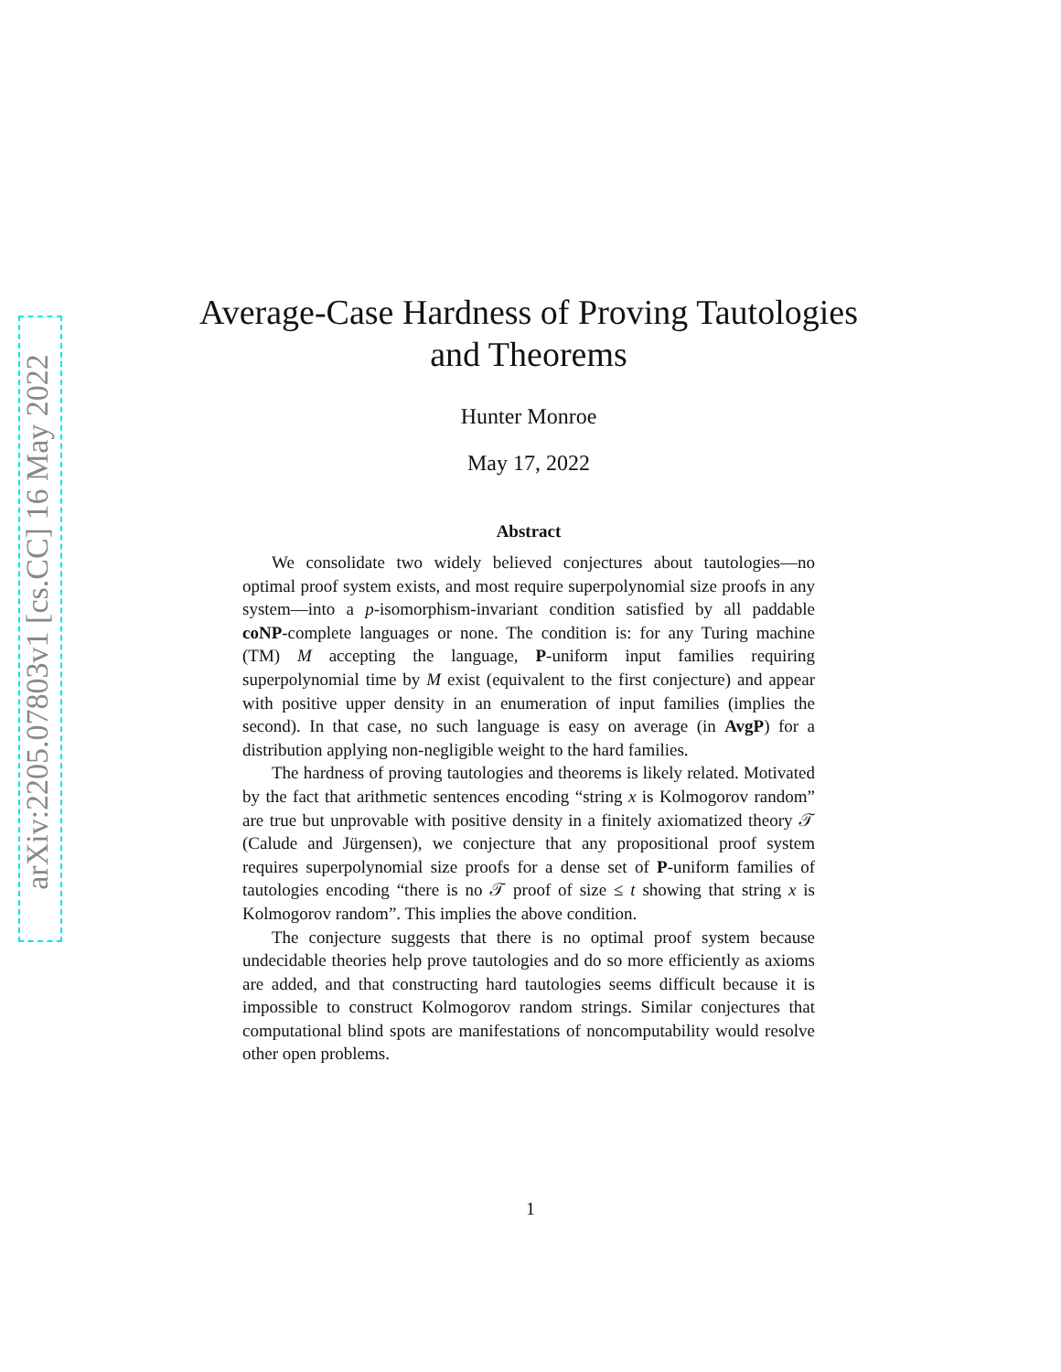arXiv:2205.07803v1 [cs.CC] 16 May 2022
Average-Case Hardness of Proving Tautologies and Theorems
Hunter Monroe
May 17, 2022
Abstract
We consolidate two widely believed conjectures about tautologies—no optimal proof system exists, and most require superpolynomial size proofs in any system—into a p-isomorphism-invariant condition satisfied by all paddable coNP-complete languages or none. The condition is: for any Turing machine (TM) M accepting the language, P-uniform input families requiring superpolynomial time by M exist (equivalent to the first conjecture) and appear with positive upper density in an enumeration of input families (implies the second). In that case, no such language is easy on average (in AvgP) for a distribution applying non-negligible weight to the hard families.
The hardness of proving tautologies and theorems is likely related. Motivated by the fact that arithmetic sentences encoding “string x is Kolmogorov random” are true but unprovable with positive density in a finitely axiomatized theory 𝒯 (Calude and Jürgensen), we conjecture that any propositional proof system requires superpolynomial size proofs for a dense set of P-uniform families of tautologies encoding “there is no 𝒯 proof of size ≤ t showing that string x is Kolmogorov random”. This implies the above condition.
The conjecture suggests that there is no optimal proof system because undecidable theories help prove tautologies and do so more efficiently as axioms are added, and that constructing hard tautologies seems difficult because it is impossible to construct Kolmogorov random strings. Similar conjectures that computational blind spots are manifestations of noncomputability would resolve other open problems.
1